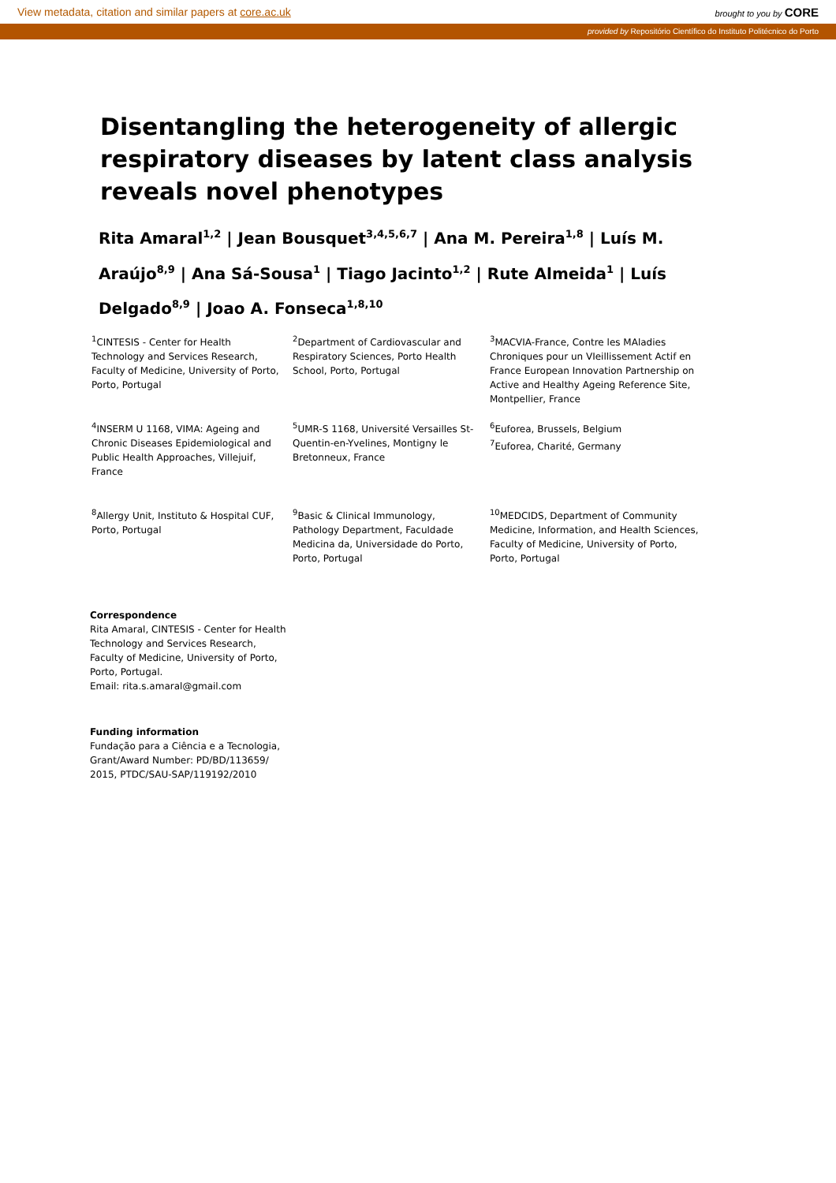View metadata, citation and similar papers at core.ac.uk brought to you by CORE
provided by Repositório Científico do Instituto Politécnico do Porto
Disentangling the heterogeneity of allergic respiratory diseases by latent class analysis reveals novel phenotypes
Rita Amaral<sup>1,2</sup> | Jean Bousquet<sup>3,4,5,6,7</sup> | Ana M. Pereira<sup>1,8</sup> | Luís M. Araújo<sup>8,9</sup> | Ana Sá-Sousa<sup>1</sup> | Tiago Jacinto<sup>1,2</sup> | Rute Almeida<sup>1</sup> | Luís Delgado<sup>8,9</sup> | Joao A. Fonseca<sup>1,8,10</sup>
<sup>1</sup> CINTESIS - Center for Health Technology and Services Research, Faculty of Medicine, University of Porto, Porto, Portugal
<sup>2</sup> Department of Cardiovascular and Respiratory Sciences, Porto Health School, Porto, Portugal
<sup>3</sup> MACVIA-France, Contre les MAladies Chroniques pour un VIeillissement Actif en France European Innovation Partnership on Active and Healthy Ageing Reference Site, Montpellier, France
<sup>4</sup> INSERM U 1168, VIMA: Ageing and Chronic Diseases Epidemiological and Public Health Approaches, Villejuif, France
<sup>5</sup> UMR-S 1168, Université Versailles St-Quentin-en-Yvelines, Montigny le Bretonneux, France
<sup>6</sup> Euforea, Brussels, Belgium
<sup>7</sup> Euforea, Charité, Germany
<sup>8</sup> Allergy Unit, Instituto & Hospital CUF, Porto, Portugal
<sup>9</sup> Basic & Clinical Immunology, Pathology Department, Faculdade Medicina da, Universidade do Porto, Porto, Portugal
<sup>10</sup> MEDCIDS, Department of Community Medicine, Information, and Health Sciences, Faculty of Medicine, University of Porto, Porto, Portugal
Correspondence
Rita Amaral, CINTESIS - Center for Health Technology and Services Research, Faculty of Medicine, University of Porto, Porto, Portugal.
Email: rita.s.amaral@gmail.com
Funding information
Fundação para a Ciência e a Tecnologia, Grant/Award Number: PD/BD/113659/ 2015, PTDC/SAU-SAP/119192/2010